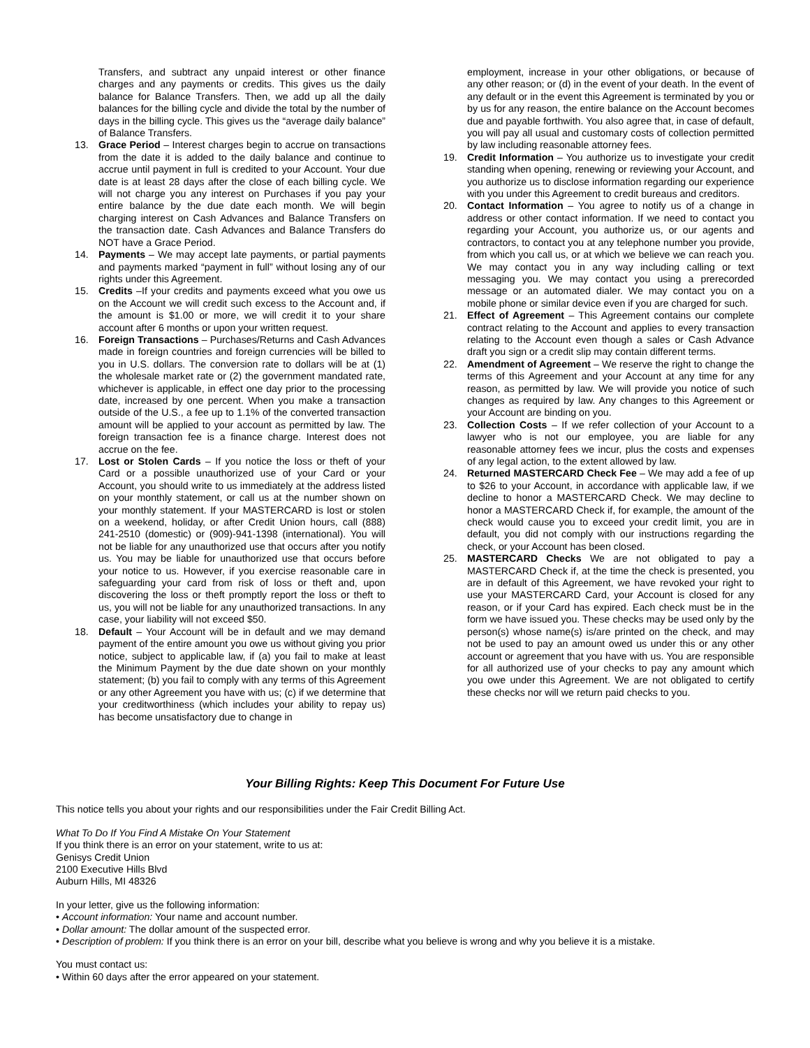Transfers, and subtract any unpaid interest or other finance charges and any payments or credits. This gives us the daily balance for Balance Transfers. Then, we add up all the daily balances for the billing cycle and divide the total by the number of days in the billing cycle. This gives us the “average daily balance” of Balance Transfers.
13. Grace Period – Interest charges begin to accrue on transactions from the date it is added to the daily balance and continue to accrue until payment in full is credited to your Account. Your due date is at least 28 days after the close of each billing cycle. We will not charge you any interest on Purchases if you pay your entire balance by the due date each month. We will begin charging interest on Cash Advances and Balance Transfers on the transaction date. Cash Advances and Balance Transfers do NOT have a Grace Period.
14. Payments – We may accept late payments, or partial payments and payments marked “payment in full” without losing any of our rights under this Agreement.
15. Credits –If your credits and payments exceed what you owe us on the Account we will credit such excess to the Account and, if the amount is $1.00 or more, we will credit it to your share account after 6 months or upon your written request.
16. Foreign Transactions – Purchases/Returns and Cash Advances made in foreign countries and foreign currencies will be billed to you in U.S. dollars. The conversion rate to dollars will be at (1) the wholesale market rate or (2) the government mandated rate, whichever is applicable, in effect one day prior to the processing date, increased by one percent. When you make a transaction outside of the U.S., a fee up to 1.1% of the converted transaction amount will be applied to your account as permitted by law. The foreign transaction fee is a finance charge. Interest does not accrue on the fee.
17. Lost or Stolen Cards – If you notice the loss or theft of your Card or a possible unauthorized use of your Card or your Account, you should write to us immediately at the address listed on your monthly statement, or call us at the number shown on your monthly statement. If your MASTERCARD is lost or stolen on a weekend, holiday, or after Credit Union hours, call (888) 241-2510 (domestic) or (909)-941-1398 (international). You will not be liable for any unauthorized use that occurs after you notify us. You may be liable for unauthorized use that occurs before your notice to us. However, if you exercise reasonable care in safeguarding your card from risk of loss or theft and, upon discovering the loss or theft promptly report the loss or theft to us, you will not be liable for any unauthorized transactions. In any case, your liability will not exceed $50.
18. Default – Your Account will be in default and we may demand payment of the entire amount you owe us without giving you prior notice, subject to applicable law, if (a) you fail to make at least the Minimum Payment by the due date shown on your monthly statement; (b) you fail to comply with any terms of this Agreement or any other Agreement you have with us; (c) if we determine that your creditworthiness (which includes your ability to repay us) has become unsatisfactory due to change in
employment, increase in your other obligations, or because of any other reason; or (d) in the event of your death. In the event of any default or in the event this Agreement is terminated by you or by us for any reason, the entire balance on the Account becomes due and payable forthwith. You also agree that, in case of default, you will pay all usual and customary costs of collection permitted by law including reasonable attorney fees.
19. Credit Information – You authorize us to investigate your credit standing when opening, renewing or reviewing your Account, and you authorize us to disclose information regarding our experience with you under this Agreement to credit bureaus and creditors.
20. Contact Information – You agree to notify us of a change in address or other contact information. If we need to contact you regarding your Account, you authorize us, or our agents and contractors, to contact you at any telephone number you provide, from which you call us, or at which we believe we can reach you. We may contact you in any way including calling or text messaging you. We may contact you using a prerecorded message or an automated dialer. We may contact you on a mobile phone or similar device even if you are charged for such.
21. Effect of Agreement – This Agreement contains our complete contract relating to the Account and applies to every transaction relating to the Account even though a sales or Cash Advance draft you sign or a credit slip may contain different terms.
22. Amendment of Agreement – We reserve the right to change the terms of this Agreement and your Account at any time for any reason, as permitted by law. We will provide you notice of such changes as required by law. Any changes to this Agreement or your Account are binding on you.
23. Collection Costs – If we refer collection of your Account to a lawyer who is not our employee, you are liable for any reasonable attorney fees we incur, plus the costs and expenses of any legal action, to the extent allowed by law.
24. Returned MASTERCARD Check Fee – We may add a fee of up to $26 to your Account, in accordance with applicable law, if we decline to honor a MASTERCARD Check. We may decline to honor a MASTERCARD Check if, for example, the amount of the check would cause you to exceed your credit limit, you are in default, you did not comply with our instructions regarding the check, or your Account has been closed.
25. MASTERCARD Checks We are not obligated to pay a MASTERCARD Check if, at the time the check is presented, you are in default of this Agreement, we have revoked your right to use your MASTERCARD Card, your Account is closed for any reason, or if your Card has expired. Each check must be in the form we have issued you. These checks may be used only by the person(s) whose name(s) is/are printed on the check, and may not be used to pay an amount owed us under this or any other account or agreement that you have with us. You are responsible for all authorized use of your checks to pay any amount which you owe under this Agreement. We are not obligated to certify these checks nor will we return paid checks to you.
Your Billing Rights: Keep This Document For Future Use
This notice tells you about your rights and our responsibilities under the Fair Credit Billing Act.
What To Do If You Find A Mistake On Your Statement
If you think there is an error on your statement, write to us at:
Genisys Credit Union
2100 Executive Hills Blvd
Auburn Hills, MI 48326
In your letter, give us the following information:
• Account information: Your name and account number.
• Dollar amount: The dollar amount of the suspected error.
• Description of problem: If you think there is an error on your bill, describe what you believe is wrong and why you believe it is a mistake.
You must contact us:
• Within 60 days after the error appeared on your statement.